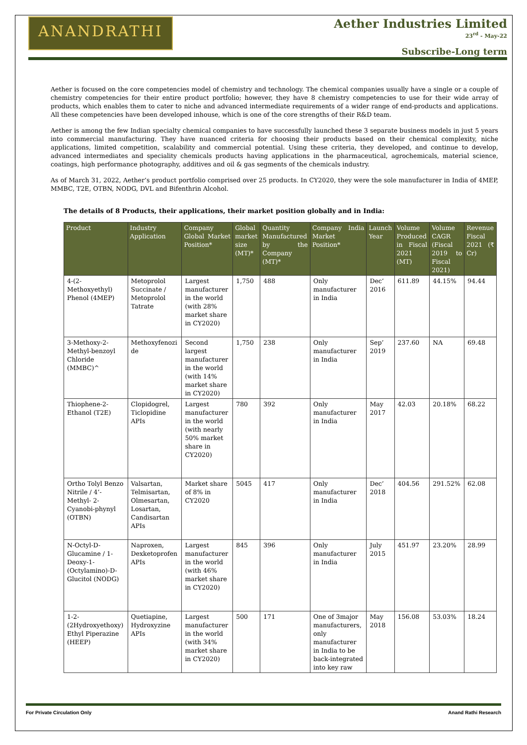ANANDRATHI
Aether Industries Limited
23<sup>rd</sup> - May-22
Subscribe-Long term
Aether is focused on the core competencies model of chemistry and technology. The chemical companies usually have a single or a couple of chemistry competencies for their entire product portfolio; however, they have 8 chemistry competencies to use for their wide array of products, which enables them to cater to niche and advanced intermediate requirements of a wider range of end-products and applications. All these competencies have been developed inhouse, which is one of the core strengths of their R&D team.
Aether is among the few Indian specialty chemical companies to have successfully launched these 3 separate business models in just 5 years into commercial manufacturing. They have nuanced criteria for choosing their products based on their chemical complexity, niche applications, limited competition, scalability and commercial potential. Using these criteria, they developed, and continue to develop, advanced intermediates and speciality chemicals products having applications in the pharmaceutical, agrochemicals, material science, coatings, high performance photography, additives and oil & gas segments of the chemicals industry.
As of March 31, 2022, Aether’s product portfolio comprised over 25 products. In CY2020, they were the sole manufacturer in India of 4MEP, MMBC, T2E, OTBN, NODG, DVL and Bifenthrin Alcohol.
The details of 8 Products, their applications, their market position globally and in India:
| Product | Industry Application | Company Global Market Position* | Global market size (MT)* | Quantity Manufactured by the Company (MT)* | Company India Market Position* | Launch Year | Volume Produced in Fiscal 2021 (MT) | Volume CAGR (Fiscal 2019 to Fiscal 2021) | Revenue Fiscal 2021 (₹ Cr) |
| --- | --- | --- | --- | --- | --- | --- | --- | --- | --- |
| 4-(2-Methoxyethyl) Phenol (4MEP) | Metoprolol Succinate / Metoprolol Tatrate | Largest manufacturer in the world (with 28% market share in CY2020) | 1,750 | 488 | Only manufacturer in India | Dec’ 2016 | 611.89 | 44.15% | 94.44 |
| 3-Methoxy-2- Methyl-benzoyl Chloride (MMBC)^ | Methoxyfenozi de | Second largest manufacturer in the world (with 14% market share in CY2020) | 1,750 | 238 | Only manufacturer in India | Sep’ 2019 | 237.60 | NA | 69.48 |
| Thiophene-2- Ethanol (T2E) | Clopidogrel, Ticlopidine APIs | Largest manufacturer in the world (with nearly 50% market share in CY2020) | 780 | 392 | Only manufacturer in India | May 2017 | 42.03 | 20.18% | 68.22 |
| Ortho Tolyl Benzo Nitrile / 4’-Methyl- 2-Cyanobi-phynyl (OTBN) | Valsartan, Telmisartan, Olmesartan, Losartan, Candisartan APIs | Market share of 8% in CY2020 | 5045 | 417 | Only manufacturer in India | Dec’ 2018 | 404.56 | 291.52% | 62.08 |
| N-Octyl-D-Glucamine / 1- Deoxy-1-(Octylamino)-D-Glucitol (NODG) | Naproxen, Dexketoprofen APIs | Largest manufacturer in the world (with 46% market share in CY2020) | 845 | 396 | Only manufacturer in India | July 2015 | 451.97 | 23.20% | 28.99 |
| 1-2-(2Hydroxyethoxy) Ethyl Piperazine (HEEP) | Quetiapine, Hydroxyzine APIs | Largest manufacturer in the world (with 34% market share in CY2020) | 500 | 171 | One of 3major manufacturers, only manufacturer in India to be back-integrated into key raw | May 2018 | 156.08 | 53.03% | 18.24 |
For Private Circulation Only Anand Rathi Research